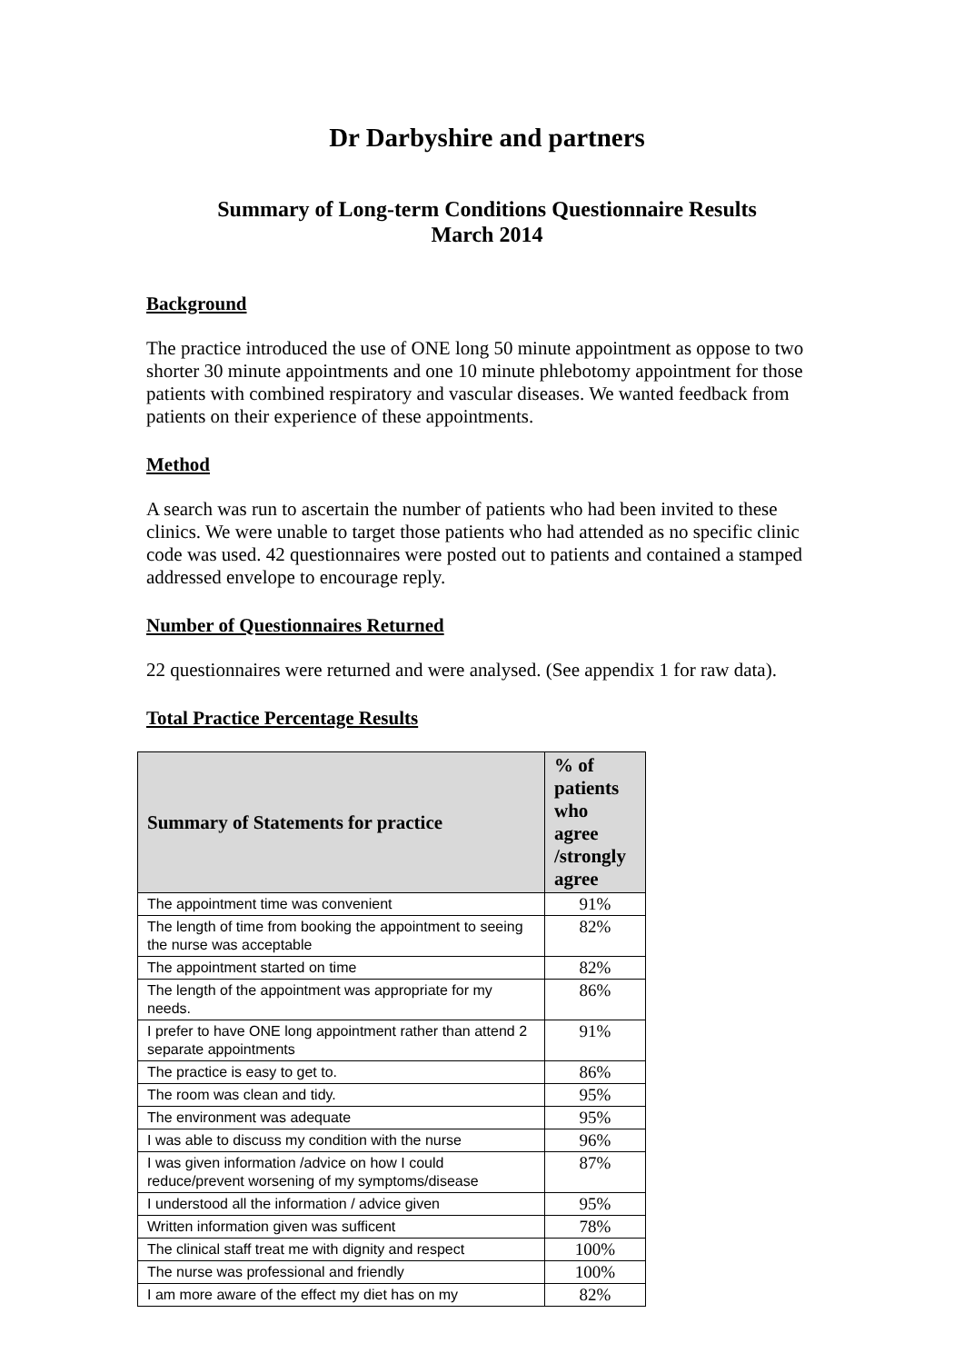Dr Darbyshire and partners
Summary of Long-term Conditions Questionnaire Results
March 2014
Background
The practice introduced the use of ONE long 50 minute appointment as oppose to two shorter 30 minute appointments and one 10 minute phlebotomy appointment for those patients with combined respiratory and vascular diseases. We wanted feedback from patients on their experience of these appointments.
Method
A search was run to ascertain the number of patients who had been invited to these clinics. We were unable to target those patients who had attended as no specific clinic code was used. 42 questionnaires were posted out to patients and contained a stamped addressed envelope to encourage reply.
Number of Questionnaires Returned
22 questionnaires were returned and were analysed. (See appendix 1 for raw data).
Total Practice Percentage Results
| Summary of Statements for practice | % of patients who agree /strongly agree |
| --- | --- |
| The appointment time was convenient | 91% |
| The length of time from booking the appointment to seeing the nurse was acceptable | 82% |
| The appointment started on time | 82% |
| The length of the appointment was appropriate for my needs. | 86% |
| I prefer to have ONE long appointment rather than attend 2 separate appointments | 91% |
| The practice is easy to get to. | 86% |
| The room was clean and tidy. | 95% |
| The environment was adequate | 95% |
| I was able to discuss my condition with the nurse | 96% |
| I was given information /advice on how I could reduce/prevent worsening of my symptoms/disease | 87% |
| I understood all the information / advice given | 95% |
| Written information given was sufficent | 78% |
| The clinical staff treat me with dignity and respect | 100% |
| The nurse was professional and friendly | 100% |
| I am more aware of the effect my diet has on my | 82% |